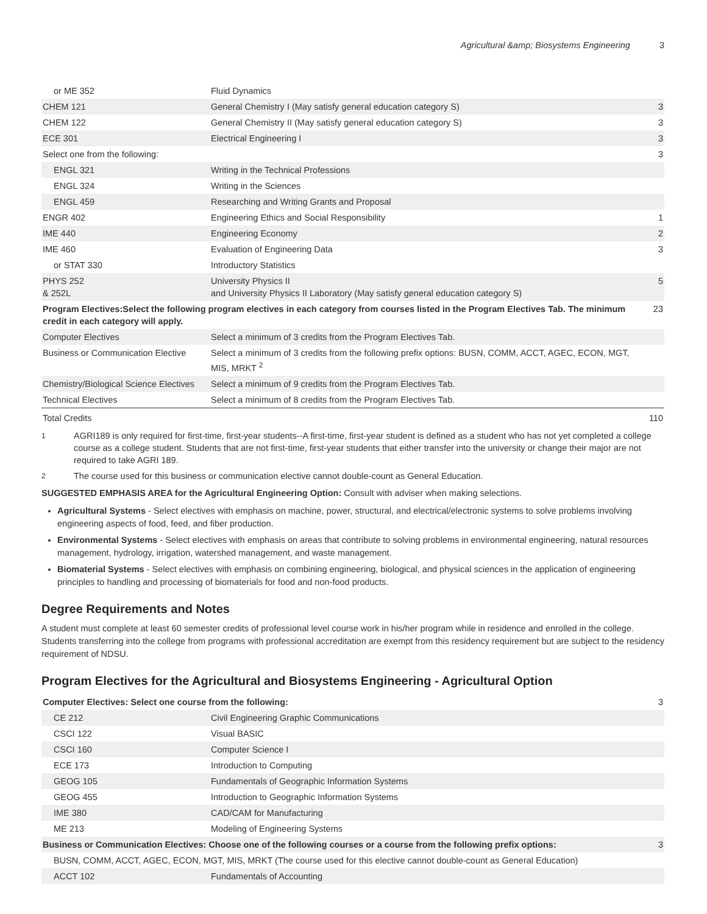Agricultural &amp; Biosystems Engineering 3
| or ME 352 | Fluid Dynamics | |
| CHEM 121 | General Chemistry I (May satisfy general education category S) | 3 |
| CHEM 122 | General Chemistry II (May satisfy general education category S) | 3 |
| ECE 301 | Electrical Engineering I | 3 |
| Select one from the following: | | 3 |
| ENGL 321 | Writing in the Technical Professions | |
| ENGL 324 | Writing in the Sciences | |
| ENGL 459 | Researching and Writing Grants and Proposal | |
| ENGR 402 | Engineering Ethics and Social Responsibility | 1 |
| IME 440 | Engineering Economy | 2 |
| IME 460 | Evaluation of Engineering Data | 3 |
| or STAT 330 | Introductory Statistics | |
| PHYS 252 & 252L | University Physics II and University Physics II Laboratory (May satisfy general education category S) | 5 |
| Program Electives:Select the following program electives in each category from courses listed in the Program Electives Tab. The minimum credit in each category will apply. | | 23 |
| Computer Electives | Select a minimum of 3 credits from the Program Electives Tab. | |
| Business or Communication Elective | Select a minimum of 3 credits from the following prefix options: BUSN, COMM, ACCT, AGEC, ECON, MGT, MIS, MRKT <sup>2</sup> | |
| Chemistry/Biological Science Electives | Select a minimum of 9 credits from the Program Electives Tab. | |
| Technical Electives | Select a minimum of 8 credits from the Program Electives Tab. | |
| Total Credits | | 110 |
<sup>1</sup> AGRI189 is only required for first-time, first-year students--A first-time, first-year student is defined as a student who has not yet completed a college course as a college student. Students that are not first-time, first-year students that either transfer into the university or change their major are not required to take AGRI 189.
<sup>2</sup> The course used for this business or communication elective cannot double-count as General Education.
SUGGESTED EMPHASIS AREA for the Agricultural Engineering Option: Consult with adviser when making selections.
Agricultural Systems - Select electives with emphasis on machine, power, structural, and electrical/electronic systems to solve problems involving engineering aspects of food, feed, and fiber production.
Environmental Systems - Select electives with emphasis on areas that contribute to solving problems in environmental engineering, natural resources management, hydrology, irrigation, watershed management, and waste management.
Biomaterial Systems - Select electives with emphasis on combining engineering, biological, and physical sciences in the application of engineering principles to handling and processing of biomaterials for food and non-food products.
Degree Requirements and Notes
A student must complete at least 60 semester credits of professional level course work in his/her program while in residence and enrolled in the college. Students transferring into the college from programs with professional accreditation are exempt from this residency requirement but are subject to the residency requirement of NDSU.
Program Electives for the Agricultural and Biosystems Engineering - Agricultural Option
| Computer Electives: Select one course from the following: | | 3 |
| CE 212 | Civil Engineering Graphic Communications | |
| CSCI 122 | Visual BASIC | |
| CSCI 160 | Computer Science I | |
| ECE 173 | Introduction to Computing | |
| GEOG 105 | Fundamentals of Geographic Information Systems | |
| GEOG 455 | Introduction to Geographic Information Systems | |
| IME 380 | CAD/CAM for Manufacturing | |
| ME 213 | Modeling of Engineering Systems | |
| Business or Communication Electives: Choose one of the following courses or a course from the following prefix options: | | 3 |
| BUSN, COMM, ACCT, AGEC, ECON, MGT, MIS, MRKT (The course used for this elective cannot double-count as General Education) | | |
| ACCT 102 | Fundamentals of Accounting | |